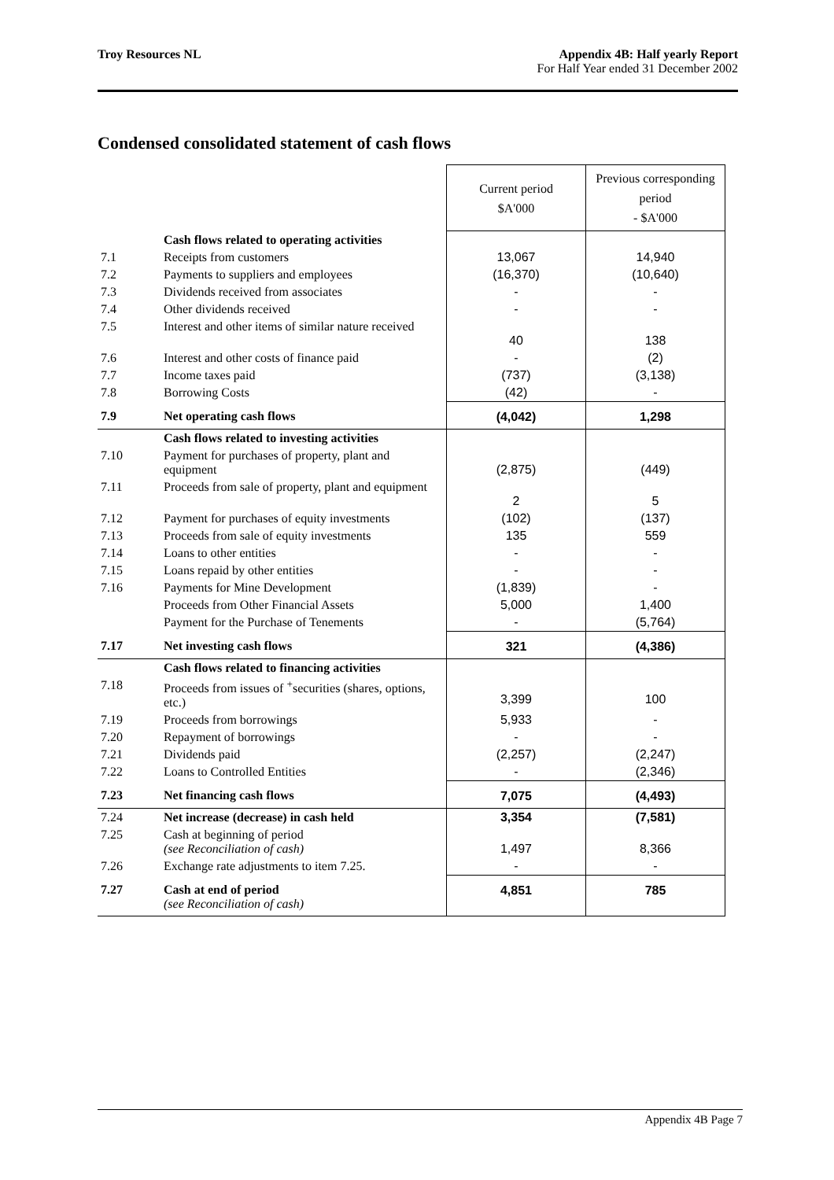Troy Resources NL Appendix 4B: Half yearly Report
For Half Year ended 31 December 2002
Condensed consolidated statement of cash flows
| | | Current period $A'000 | Previous corresponding period - $A'000 |
| | Cash flows related to operating activities | | |
| 7.1 | Receipts from customers | 13,067 | 14,940 |
| 7.2 | Payments to suppliers and employees | (16,370) | (10,640) |
| 7.3 | Dividends received from associates | - | - |
| 7.4 | Other dividends received | - | - |
| 7.5 | Interest and other items of similar nature received | 40 | 138 |
| 7.6 | Interest and other costs of finance paid | - | (2) |
| 7.7 | Income taxes paid | (737) | (3,138) |
| 7.8 | Borrowing Costs | (42) | - |
| 7.9 | Net operating cash flows | (4,042) | 1,298 |
| | Cash flows related to investing activities | | |
| 7.10 | Payment for purchases of property, plant and equipment | (2,875) | (449) |
| 7.11 | Proceeds from sale of property, plant and equipment | 2 | 5 |
| 7.12 | Payment for purchases of equity investments | (102) | (137) |
| 7.13 | Proceeds from sale of equity investments | 135 | 559 |
| 7.14 | Loans to other entities | - | - |
| 7.15 | Loans repaid by other entities | - | - |
| 7.16 | Payments for Mine Development | (1,839) | - |
| | Proceeds from Other Financial Assets | 5,000 | 1,400 |
| | Payment for the Purchase of Tenements | - | (5,764) |
| 7.17 | Net investing cash flows | 321 | (4,386) |
| | Cash flows related to financing activities | | |
| 7.18 | Proceeds from issues of <sup>+</sup>securities (shares, options, etc.) | 3,399 | 100 |
| 7.19 | Proceeds from borrowings | 5,933 | - |
| 7.20 | Repayment of borrowings | - | - |
| 7.21 | Dividends paid | (2,257) | (2,247) |
| 7.22 | Loans to Controlled Entities | - | (2,346) |
| 7.23 | Net financing cash flows | 7,075 | (4,493) |
| 7.24 | Net increase (decrease) in cash held | 3,354 | (7,581) |
| 7.25 | Cash at beginning of period (see Reconciliation of cash) | 1,497 | 8,366 |
| 7.26 | Exchange rate adjustments to item 7.25. | - | - |
| 7.27 | Cash at end of period (see Reconciliation of cash) | 4,851 | 785 |
Appendix 4B Page 7